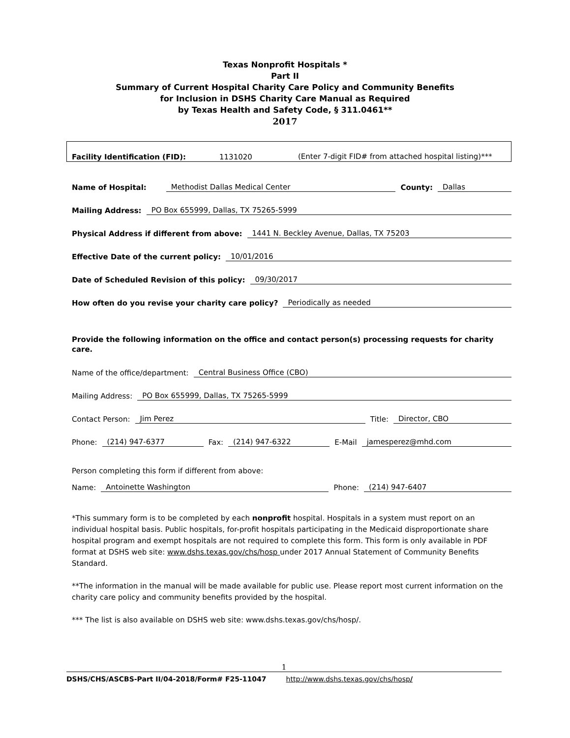Texas Nonprofit Hospitals *
Part II
Summary of Current Hospital Charity Care Policy and Community Benefits
for Inclusion in DSHS Charity Care Manual as Required
by Texas Health and Safety Code, § 311.0461**
2017
Facility Identification (FID): 1131020 (Enter 7-digit FID# from attached hospital listing)***
Name of Hospital: Methodist Dallas Medical Center County: Dallas
Mailing Address: PO Box 655999, Dallas, TX 75265-5999
Physical Address if different from above: 1441 N. Beckley Avenue, Dallas, TX 75203
Effective Date of the current policy: 10/01/2016
Date of Scheduled Revision of this policy: 09/30/2017
How often do you revise your charity care policy? Periodically as needed
Provide the following information on the office and contact person(s) processing requests for charity care.
Name of the office/department: Central Business Office (CBO)
Mailing Address: PO Box 655999, Dallas, TX 75265-5999
Contact Person: Jim Perez Title: Director, CBO
Phone: (214) 947-6377 Fax: (214) 947-6322 E-Mail jamesperez@mhd.com
Person completing this form if different from above:
Name: Antoinette Washington Phone: (214) 947-6407
*This summary form is to be completed by each nonprofit hospital. Hospitals in a system must report on an individual hospital basis. Public hospitals, for-profit hospitals participating in the Medicaid disproportionate share hospital program and exempt hospitals are not required to complete this form. This form is only available in PDF format at DSHS web site: www.dshs.texas.gov/chs/hosp under 2017 Annual Statement of Community Benefits Standard.
**The information in the manual will be made available for public use. Please report most current information on the charity care policy and community benefits provided by the hospital.
*** The list is also available on DSHS web site: www.dshs.texas.gov/chs/hosp/.
1
DSHS/CHS/ASCBS-Part II/04-2018/Form# F25-11047 http://www.dshs.texas.gov/chs/hosp/